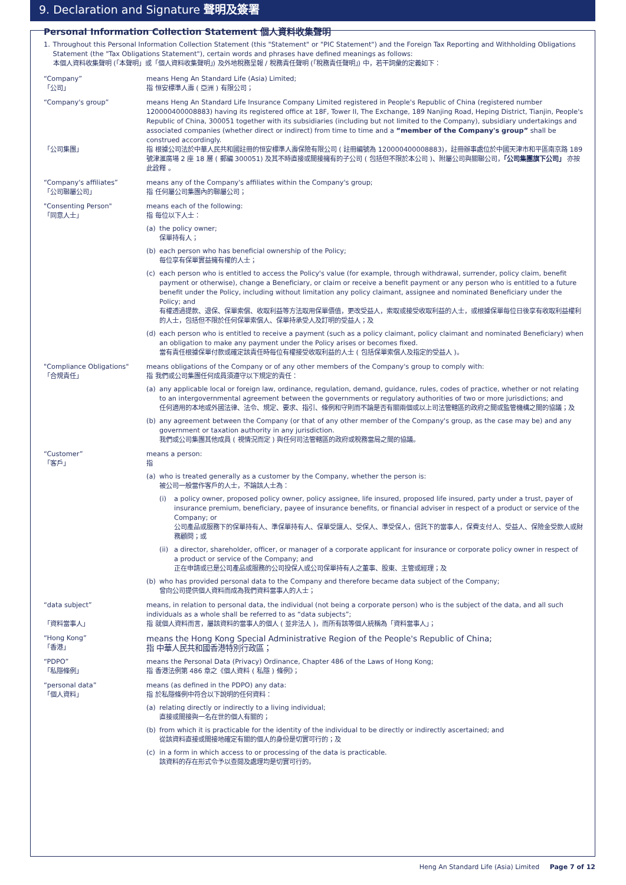9. Declaration and Signature 聲明及簽署
Personal Information Collection Statement 個人資料收集聲明
1. Throughout this Personal Information Collection Statement (this "Statement" or "PIC Statement") and the Foreign Tax Reporting and Withholding Obligations Statement (the "Tax Obligations Statement"), certain words and phrases have defined meanings as follows:
本個人資料收集聲明 (「本聲明」或「個人資料收集聲明」) 及外地稅務呈報 / 稅務責任聲明 (「稅務責任聲明」) 中，若干詞彙的定義如下：
“Company”
「公司」
means Heng An Standard Life (Asia) Limited;
指 恒安標準人壽 ( 亞洲 ) 有限公司；
“Company's group”
「公司集團」
means Heng An Standard Life Insurance Company Limited registered in People's Republic of China (registered number 120000400008883) having its registered office at 18F, Tower II, The Exchange, 189 Nanjing Road, Heping District, Tianjin, People's Republic of China, 300051 together with its subsidiaries (including but not limited to the Company), subsidiary undertakings and associated companies (whether direct or indirect) from time to time and a “member of the Company's group” shall be construed accordingly.
指 根據公司法於中華人民共和國註冊的恒安標準人壽保險有限公司 ( 註冊編號為 120000400008883)，註冊辦事處位於中國天津市和平區南京路 189 號津滙廣場 2 座 18 層 ( 郵編 300051) 及其不時直接或間接擁有的子公司 ( 包括但不限於本公司 )、附屬公司與關聯公司，「公司集團旗下公司」 亦按此詮釋 。
“Company's affiliates”
「公司聯屬公司」
means any of the Company's affiliates within the Company's group;
指 任何屬公司集團內的聯屬公司；
"Consenting Person"
「同意人士」
means each of the following:
指 每位以下人士：
(a) the policy owner;
保單持有人；
(b) each person who has beneficial ownership of the Policy;
每位享有保單實益擁有權的人士；
(c) each person who is entitled to access the Policy's value (for example, through withdrawal, surrender, policy claim, benefit payment or otherwise), change a Beneficiary, or claim or receive a benefit payment or any person who is entitled to a future benefit under the Policy, including without limitation any policy claimant, assignee and nominated Beneficiary under the Policy; and
有權透過提款、退保、保單索償、收取利益等方法取用保單價值，更改受益人，索取或接受收取利益的人士，或根據保單每位日後享有收取利益權利的人士，包括但不限於任何保單索償人、保單持承受人及訂明的受益人；及
(d) each person who is entitled to receive a payment (such as a policy claimant, policy claimant and nominated Beneficiary) when an obligation to make any payment under the Policy arises or becomes fixed.
當有責任根據保單付款或確定該責任時每位有權接受收取利益的人士 ( 包括保單索償人及指定的受益人 )。
"Compliance Obligations"
「合規責任」
means obligations of the Company or of any other members of the Company's group to comply with:
指 我們或公司集團任何成員須遵守以下規定的責任：
(a) any applicable local or foreign law, ordinance, regulation, demand, guidance, rules, codes of practice, whether or not relating to an intergovernmental agreement between the governments or regulatory authorities of two or more jurisdictions; and
任何適用的本地或外國法律、法令、規定、要求、指引、條例和守則而不論是否有關兩個或以上司法管轄區的政府之間或監管機構之間的協議；及
(b) any agreement between the Company (or that of any other member of the Company's group, as the case may be) and any government or taxation authority in any jurisdiction.
我們或公司集團其他成員 ( 視情況而定 ) 與任何司法管轄區的政府或稅務當局之間的協議。
“Customer”
「客戶」
means a person:
指
(a) who is treated generally as a customer by the Company, whether the person is:
被公司一般當作客戶的人士，不論該人士為：
(i) a policy owner, proposed policy owner, policy assignee, life insured, proposed life insured, party under a trust, payer of insurance premium, beneficiary, payee of insurance benefits, or financial adviser in respect of a product or service of the Company; or
公司產品或服務下的保單持有人、準保單持有人、保單受讓人、受保人、準受保人，信託下的當事人，保費支付人、受益人、保險金受款人或財務顧問；或
(ii)
a director, shareholder, officer, or manager of a corporate applicant for insurance or corporate policy owner in respect of a product or service of the Company; and
正在申請或已是公司產品或服務的公司投保人或公司保單持有人之董事、股東、主管或經理；及
(b) who has provided personal data to the Company and therefore became data subject of the Company;
曾向公司提供個人資料而成為我們資料當事人的人士；
“data subject”
「資料當事人」
means, in relation to personal data, the individual (not being a corporate person) who is the subject of the data, and all such individuals as a whole shall be referred to as “data subjects”;
指 就個人資料而言，屬該資料的當事人的個人 ( 並非法人 )，而所有該等個人統稱為「資料當事人」；
“Hong Kong”
「香港」
means the Hong Kong Special Administrative Region of the People's Republic of China;
指 中華人民共和國香港特別行政區；
“PDPO”
「私隱條例」
means the Personal Data (Privacy) Ordinance, Chapter 486 of the Laws of Hong Kong;
指 香港法例第 486 章之《個人資料 ( 私隱 ) 條例》；
“personal data”
「個人資料」
means (as defined in the PDPO) any data:
指 於私隱條例中符合以下說明的任何資料：
(a) relating directly or indirectly to a living individual;
直接或間接與一名在世的個人有關的；
(b) from which it is practicable for the identity of the individual to be directly or indirectly ascertained; and
從該資料直接或間接地確定有關的個人的身份是切實可行的；及
(c) in a form in which access to or processing of the data is practicable.
該資料的存在形式令予以查閱及處理均是切實可行的。
Heng An Standard Life (Asia) Limited Page 7 of 12